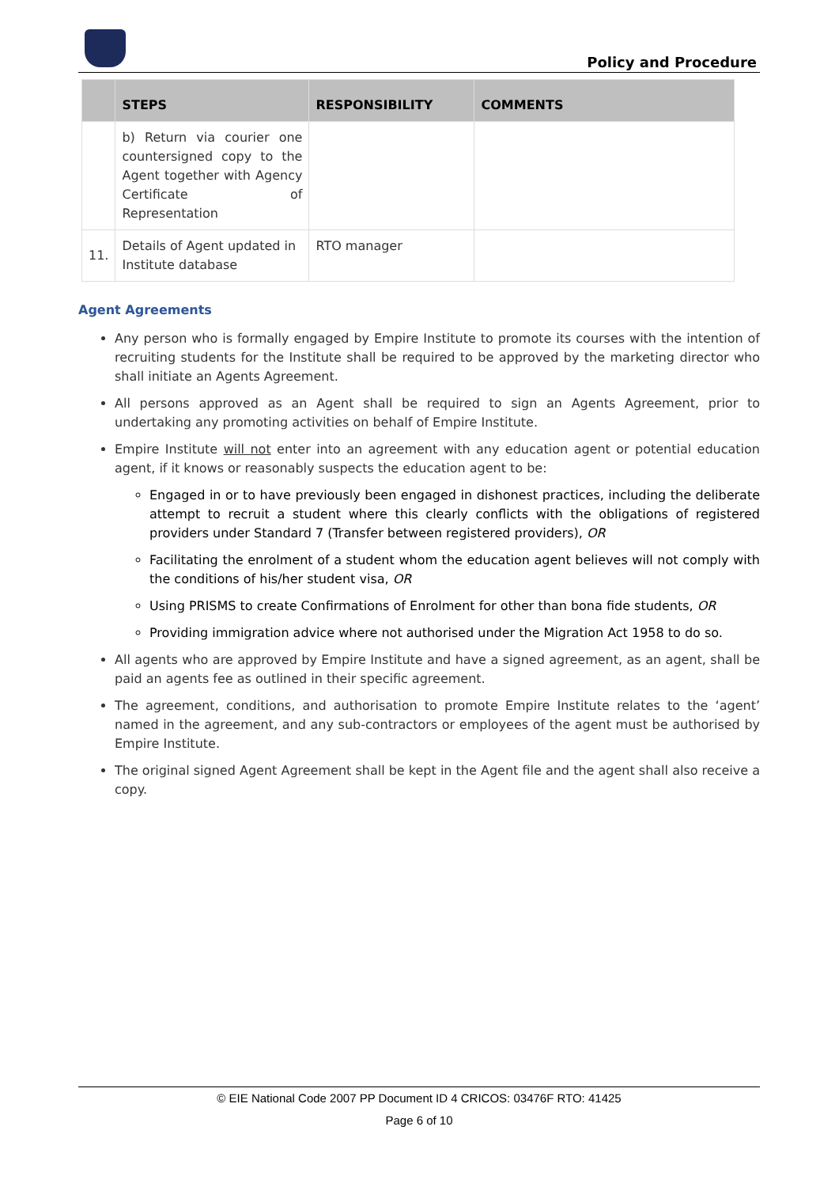Policy and Procedure
| | STEPS | RESPONSIBILITY | COMMENTS |
| --- | --- | --- | --- |
| | b) Return via courier one countersigned copy to the Agent together with Agency Certificate of Representation | | |
| 11. | Details of Agent updated in Institute database | RTO manager | |
Agent Agreements
Any person who is formally engaged by Empire Institute to promote its courses with the intention of recruiting students for the Institute shall be required to be approved by the marketing director who shall initiate an Agents Agreement.
All persons approved as an Agent shall be required to sign an Agents Agreement, prior to undertaking any promoting activities on behalf of Empire Institute.
Empire Institute will not enter into an agreement with any education agent or potential education agent, if it knows or reasonably suspects the education agent to be:
Engaged in or to have previously been engaged in dishonest practices, including the deliberate attempt to recruit a student where this clearly conflicts with the obligations of registered providers under Standard 7 (Transfer between registered providers), OR
Facilitating the enrolment of a student whom the education agent believes will not comply with the conditions of his/her student visa, OR
Using PRISMS to create Confirmations of Enrolment for other than bona fide students, OR
Providing immigration advice where not authorised under the Migration Act 1958 to do so.
All agents who are approved by Empire Institute and have a signed agreement, as an agent, shall be paid an agents fee as outlined in their specific agreement.
The agreement, conditions, and authorisation to promote Empire Institute relates to the ‘agent’ named in the agreement, and any sub-contractors or employees of the agent must be authorised by Empire Institute.
The original signed Agent Agreement shall be kept in the Agent file and the agent shall also receive a copy.
© EIE National Code 2007 PP Document ID 4 CRICOS: 03476F RTO: 41425
Page 6 of 10